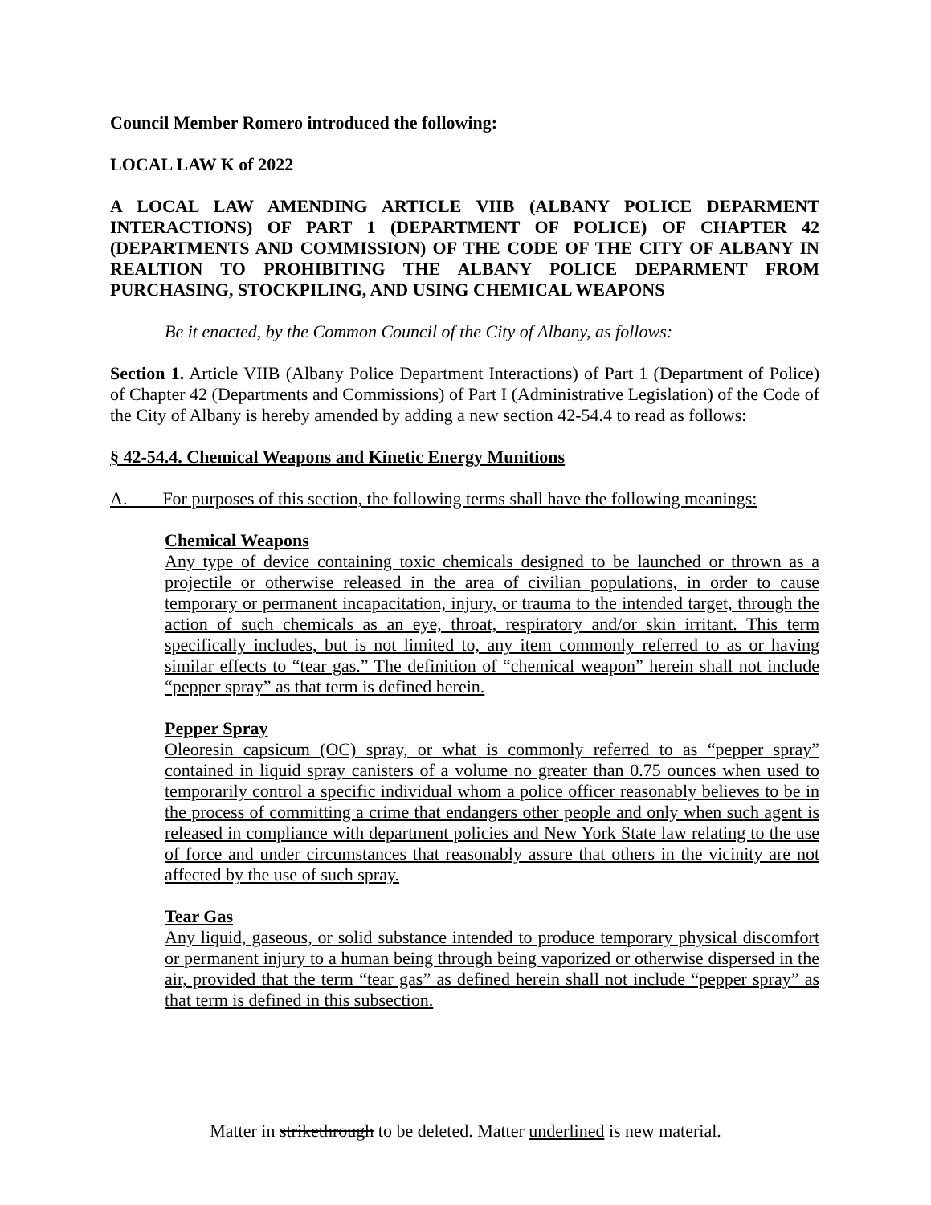Council Member Romero introduced the following:
LOCAL LAW K of 2022
A LOCAL LAW AMENDING ARTICLE VIIB (ALBANY POLICE DEPARMENT INTERACTIONS) OF PART 1 (DEPARTMENT OF POLICE) OF CHAPTER 42 (DEPARTMENTS AND COMMISSION) OF THE CODE OF THE CITY OF ALBANY IN REALTION TO PROHIBITING THE ALBANY POLICE DEPARMENT FROM PURCHASING, STOCKPILING, AND USING CHEMICAL WEAPONS
Be it enacted, by the Common Council of the City of Albany, as follows:
Section 1. Article VIIB (Albany Police Department Interactions) of Part 1 (Department of Police) of Chapter 42 (Departments and Commissions) of Part I (Administrative Legislation) of the Code of the City of Albany is hereby amended by adding a new section 42-54.4 to read as follows:
§ 42-54.4. Chemical Weapons and Kinetic Energy Munitions
A. For purposes of this section, the following terms shall have the following meanings:
Chemical Weapons
Any type of device containing toxic chemicals designed to be launched or thrown as a projectile or otherwise released in the area of civilian populations, in order to cause temporary or permanent incapacitation, injury, or trauma to the intended target, through the action of such chemicals as an eye, throat, respiratory and/or skin irritant. This term specifically includes, but is not limited to, any item commonly referred to as or having similar effects to “tear gas.” The definition of “chemical weapon” herein shall not include “pepper spray” as that term is defined herein.
Pepper Spray
Oleoresin capsicum (OC) spray, or what is commonly referred to as “pepper spray” contained in liquid spray canisters of a volume no greater than 0.75 ounces when used to temporarily control a specific individual whom a police officer reasonably believes to be in the process of committing a crime that endangers other people and only when such agent is released in compliance with department policies and New York State law relating to the use of force and under circumstances that reasonably assure that others in the vicinity are not affected by the use of such spray.
Tear Gas
Any liquid, gaseous, or solid substance intended to produce temporary physical discomfort or permanent injury to a human being through being vaporized or otherwise dispersed in the air, provided that the term “tear gas” as defined herein shall not include “pepper spray” as that term is defined in this subsection.
Matter in strikethrough to be deleted. Matter underlined is new material.